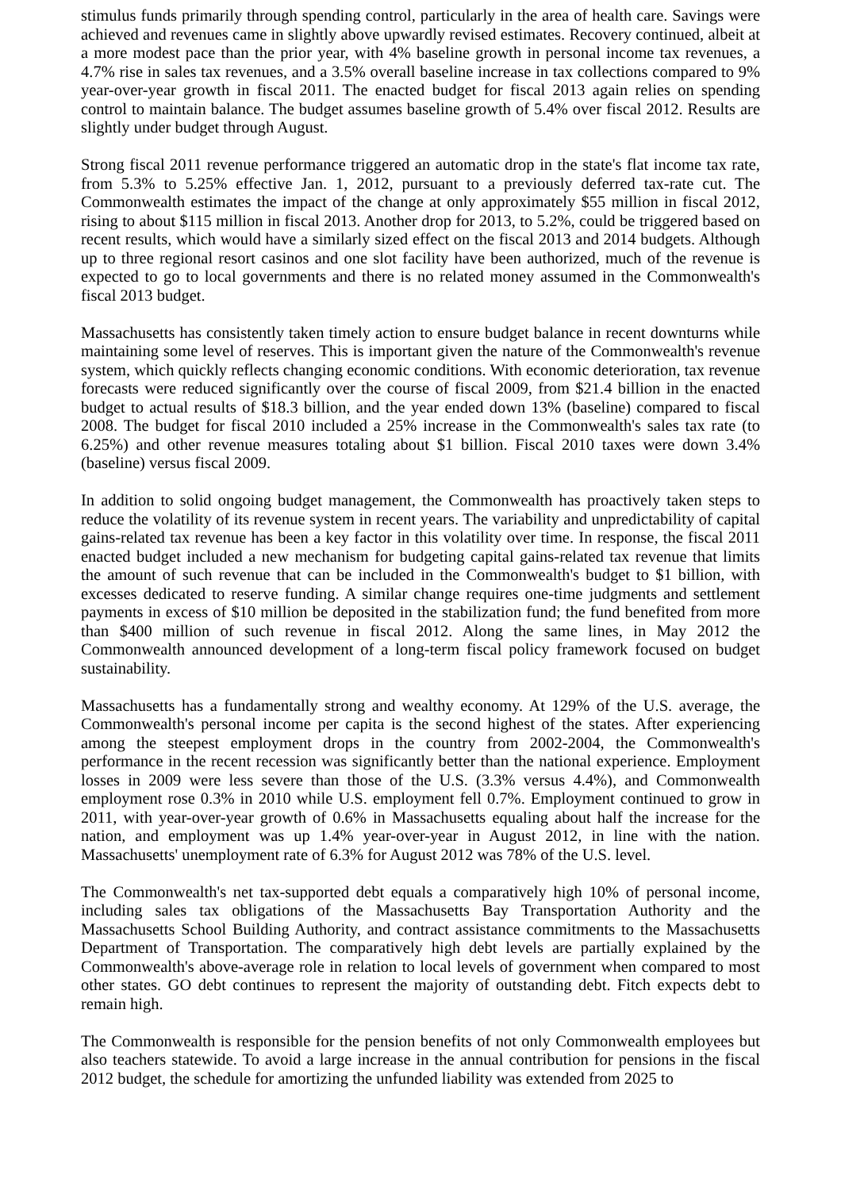stimulus funds primarily through spending control, particularly in the area of health care. Savings were achieved and revenues came in slightly above upwardly revised estimates. Recovery continued, albeit at a more modest pace than the prior year, with 4% baseline growth in personal income tax revenues, a 4.7% rise in sales tax revenues, and a 3.5% overall baseline increase in tax collections compared to 9% year-over-year growth in fiscal 2011. The enacted budget for fiscal 2013 again relies on spending control to maintain balance. The budget assumes baseline growth of 5.4% over fiscal 2012. Results are slightly under budget through August.
Strong fiscal 2011 revenue performance triggered an automatic drop in the state's flat income tax rate, from 5.3% to 5.25% effective Jan. 1, 2012, pursuant to a previously deferred tax-rate cut. The Commonwealth estimates the impact of the change at only approximately $55 million in fiscal 2012, rising to about $115 million in fiscal 2013. Another drop for 2013, to 5.2%, could be triggered based on recent results, which would have a similarly sized effect on the fiscal 2013 and 2014 budgets. Although up to three regional resort casinos and one slot facility have been authorized, much of the revenue is expected to go to local governments and there is no related money assumed in the Commonwealth's fiscal 2013 budget.
Massachusetts has consistently taken timely action to ensure budget balance in recent downturns while maintaining some level of reserves. This is important given the nature of the Commonwealth's revenue system, which quickly reflects changing economic conditions. With economic deterioration, tax revenue forecasts were reduced significantly over the course of fiscal 2009, from $21.4 billion in the enacted budget to actual results of $18.3 billion, and the year ended down 13% (baseline) compared to fiscal 2008. The budget for fiscal 2010 included a 25% increase in the Commonwealth's sales tax rate (to 6.25%) and other revenue measures totaling about $1 billion. Fiscal 2010 taxes were down 3.4% (baseline) versus fiscal 2009.
In addition to solid ongoing budget management, the Commonwealth has proactively taken steps to reduce the volatility of its revenue system in recent years. The variability and unpredictability of capital gains-related tax revenue has been a key factor in this volatility over time. In response, the fiscal 2011 enacted budget included a new mechanism for budgeting capital gains-related tax revenue that limits the amount of such revenue that can be included in the Commonwealth's budget to $1 billion, with excesses dedicated to reserve funding. A similar change requires one-time judgments and settlement payments in excess of $10 million be deposited in the stabilization fund; the fund benefited from more than $400 million of such revenue in fiscal 2012. Along the same lines, in May 2012 the Commonwealth announced development of a long-term fiscal policy framework focused on budget sustainability.
Massachusetts has a fundamentally strong and wealthy economy. At 129% of the U.S. average, the Commonwealth's personal income per capita is the second highest of the states. After experiencing among the steepest employment drops in the country from 2002-2004, the Commonwealth's performance in the recent recession was significantly better than the national experience. Employment losses in 2009 were less severe than those of the U.S. (3.3% versus 4.4%), and Commonwealth employment rose 0.3% in 2010 while U.S. employment fell 0.7%. Employment continued to grow in 2011, with year-over-year growth of 0.6% in Massachusetts equaling about half the increase for the nation, and employment was up 1.4% year-over-year in August 2012, in line with the nation. Massachusetts' unemployment rate of 6.3% for August 2012 was 78% of the U.S. level.
The Commonwealth's net tax-supported debt equals a comparatively high 10% of personal income, including sales tax obligations of the Massachusetts Bay Transportation Authority and the Massachusetts School Building Authority, and contract assistance commitments to the Massachusetts Department of Transportation. The comparatively high debt levels are partially explained by the Commonwealth's above-average role in relation to local levels of government when compared to most other states. GO debt continues to represent the majority of outstanding debt. Fitch expects debt to remain high.
The Commonwealth is responsible for the pension benefits of not only Commonwealth employees but also teachers statewide. To avoid a large increase in the annual contribution for pensions in the fiscal 2012 budget, the schedule for amortizing the unfunded liability was extended from 2025 to